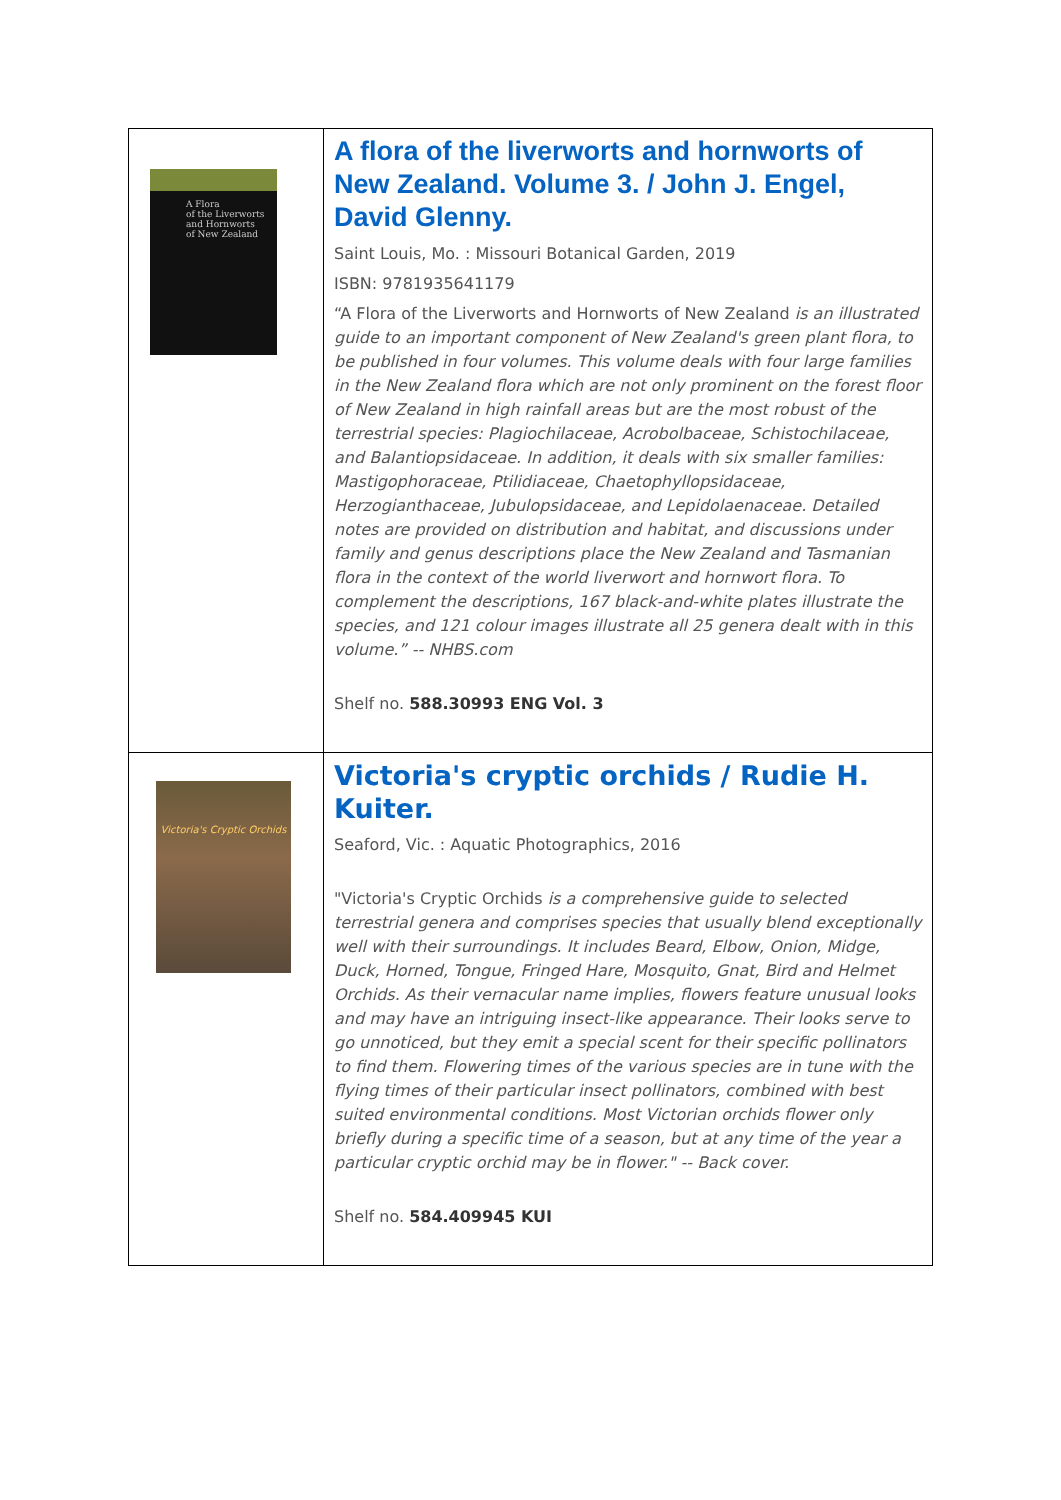| A Flora of the Liverworts and Hornworts of New Zealand | A flora of the liverworts and hornworts of New Zealand. Volume 3. / John J. Engel, David Glenny. Saint Louis, Mo. : Missouri Botanical Garden, 2019 ISBN: 9781935641179 “A Flora of the Liverworts and Hornworts of New Zealand is an illustrated guide to an important component of New Zealand's green plant flora, to be published in four volumes. This volume deals with four large families in the New Zealand flora which are not only prominent on the forest floor of New Zealand in high rainfall areas but are the most robust of the terrestrial species: Plagiochilaceae, Acrobolbaceae, Schistochilaceae, and Balantiopsidaceae. In addition, it deals with six smaller families: Mastigophoraceae, Ptilidiaceae, Chaetophyllopsidaceae, Herzogianthaceae, Jubulopsidaceae, and Lepidolaenaceae. Detailed notes are provided on distribution and habitat, and discussions under family and genus descriptions place the New Zealand and Tasmanian flora in the context of the world liverwort and hornwort flora. To complement the descriptions, 167 black-and-white plates illustrate the species, and 121 colour images illustrate all 25 genera dealt with in this volume.” -- NHBS.com Shelf no. 588.30993 ENG Vol. 3 |
| Victoria's Cryptic Orchids | Victoria's cryptic orchids / Rudie H. Kuiter. Seaford, Vic. : Aquatic Photographics, 2016 "Victoria's Cryptic Orchids is a comprehensive guide to selected terrestrial genera and comprises species that usually blend exceptionally well with their surroundings. It includes Beard, Elbow, Onion, Midge, Duck, Horned, Tongue, Fringed Hare, Mosquito, Gnat, Bird and Helmet Orchids. As their vernacular name implies, flowers feature unusual looks and may have an intriguing insect-like appearance. Their looks serve to go unnoticed, but they emit a special scent for their specific pollinators to find them. Flowering times of the various species are in tune with the flying times of their particular insect pollinators, combined with best suited environmental conditions. Most Victorian orchids flower only briefly during a specific time of a season, but at any time of the year a particular cryptic orchid may be in flower." -- Back cover. Shelf no. 584.409945 KUI |